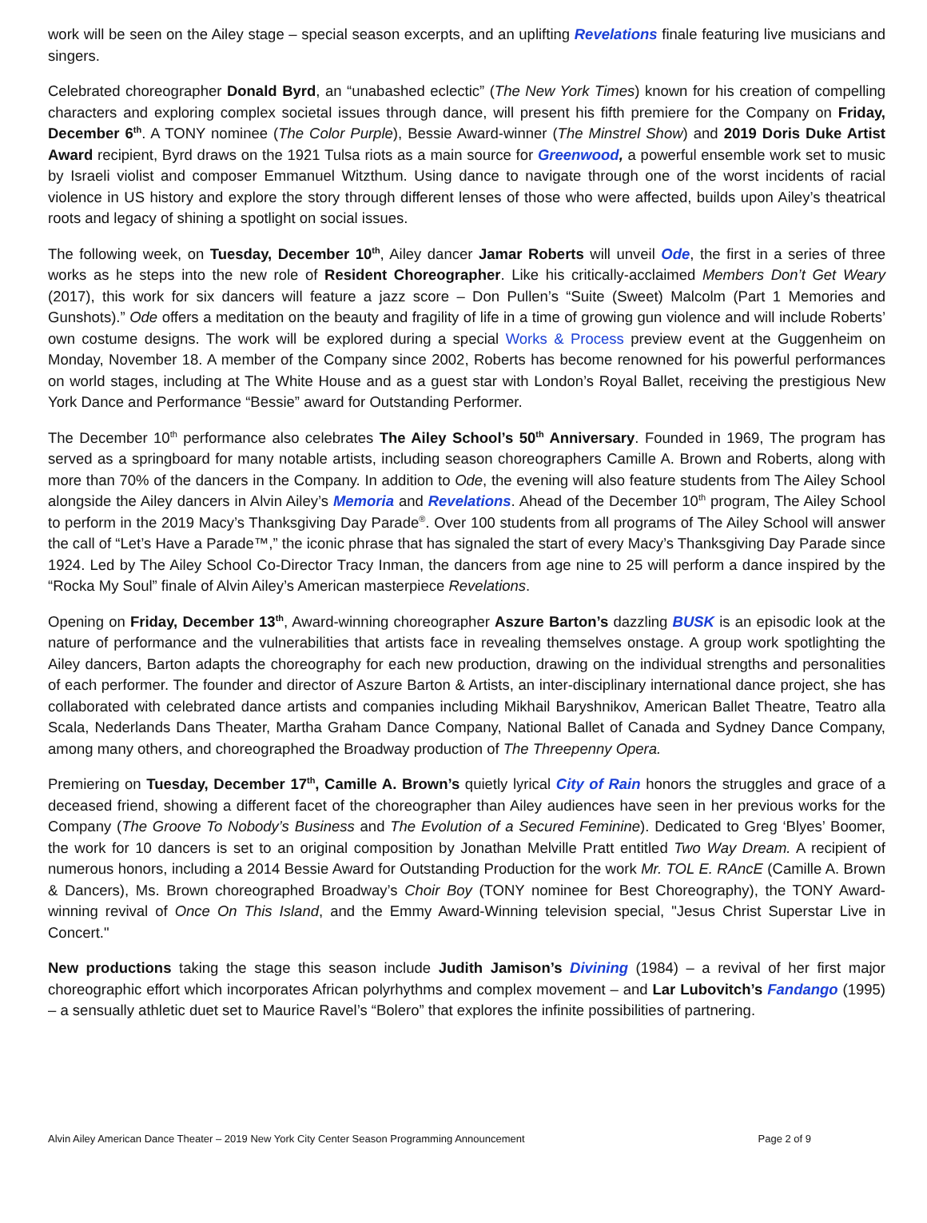work will be seen on the Ailey stage – special season excerpts, and an uplifting Revelations finale featuring live musicians and singers.
Celebrated choreographer Donald Byrd, an “unabashed eclectic” (The New York Times) known for his creation of compelling characters and exploring complex societal issues through dance, will present his fifth premiere for the Company on Friday, December 6<sup>th</sup>. A TONY nominee (The Color Purple), Bessie Award-winner (The Minstrel Show) and 2019 Doris Duke Artist Award recipient, Byrd draws on the 1921 Tulsa riots as a main source for Greenwood, a powerful ensemble work set to music by Israeli violist and composer Emmanuel Witzthum. Using dance to navigate through one of the worst incidents of racial violence in US history and explore the story through different lenses of those who were affected, builds upon Ailey’s theatrical roots and legacy of shining a spotlight on social issues.
The following week, on Tuesday, December 10<sup>th</sup>, Ailey dancer Jamar Roberts will unveil Ode, the first in a series of three works as he steps into the new role of Resident Choreographer. Like his critically-acclaimed Members Don’t Get Weary (2017), this work for six dancers will feature a jazz score – Don Pullen’s “Suite (Sweet) Malcolm (Part 1 Memories and Gunshots).” Ode offers a meditation on the beauty and fragility of life in a time of growing gun violence and will include Roberts’ own costume designs. The work will be explored during a special Works & Process preview event at the Guggenheim on Monday, November 18. A member of the Company since 2002, Roberts has become renowned for his powerful performances on world stages, including at The White House and as a guest star with London’s Royal Ballet, receiving the prestigious New York Dance and Performance “Bessie” award for Outstanding Performer.
The December 10<sup>th</sup> performance also celebrates The Ailey School’s 50<sup>th</sup> Anniversary. Founded in 1969, The program has served as a springboard for many notable artists, including season choreographers Camille A. Brown and Roberts, along with more than 70% of the dancers in the Company. In addition to Ode, the evening will also feature students from The Ailey School alongside the Ailey dancers in Alvin Ailey’s Memoria and Revelations. Ahead of the December 10<sup>th</sup> program, The Ailey School to perform in the 2019 Macy’s Thanksgiving Day Parade<sup>®</sup>. Over 100 students from all programs of The Ailey School will answer the call of “Let’s Have a Parade™,” the iconic phrase that has signaled the start of every Macy’s Thanksgiving Day Parade since 1924. Led by The Ailey School Co-Director Tracy Inman, the dancers from age nine to 25 will perform a dance inspired by the “Rocka My Soul” finale of Alvin Ailey’s American masterpiece Revelations.
Opening on Friday, December 13<sup>th</sup>, Award-winning choreographer Aszure Barton’s dazzling BUSK is an episodic look at the nature of performance and the vulnerabilities that artists face in revealing themselves onstage. A group work spotlighting the Ailey dancers, Barton adapts the choreography for each new production, drawing on the individual strengths and personalities of each performer. The founder and director of Aszure Barton & Artists, an inter-disciplinary international dance project, she has collaborated with celebrated dance artists and companies including Mikhail Baryshnikov, American Ballet Theatre, Teatro alla Scala, Nederlands Dans Theater, Martha Graham Dance Company, National Ballet of Canada and Sydney Dance Company, among many others, and choreographed the Broadway production of The Threepenny Opera.
Premiering on Tuesday, December 17<sup>th</sup>, Camille A. Brown’s quietly lyrical City of Rain honors the struggles and grace of a deceased friend, showing a different facet of the choreographer than Ailey audiences have seen in her previous works for the Company (The Groove To Nobody’s Business and The Evolution of a Secured Feminine). Dedicated to Greg ‘Blyes’ Boomer, the work for 10 dancers is set to an original composition by Jonathan Melville Pratt entitled Two Way Dream. A recipient of numerous honors, including a 2014 Bessie Award for Outstanding Production for the work Mr. TOL E. RAncE (Camille A. Brown & Dancers), Ms. Brown choreographed Broadway’s Choir Boy (TONY nominee for Best Choreography), the TONY Award-winning revival of Once On This Island, and the Emmy Award-Winning television special, "Jesus Christ Superstar Live in Concert."
New productions taking the stage this season include Judith Jamison’s Divining (1984) – a revival of her first major choreographic effort which incorporates African polyrhythms and complex movement – and Lar Lubovitch’s Fandango (1995) – a sensually athletic duet set to Maurice Ravel’s “Bolero” that explores the infinite possibilities of partnering.
Alvin Ailey American Dance Theater – 2019 New York City Center Season Programming Announcement Page 2 of 9